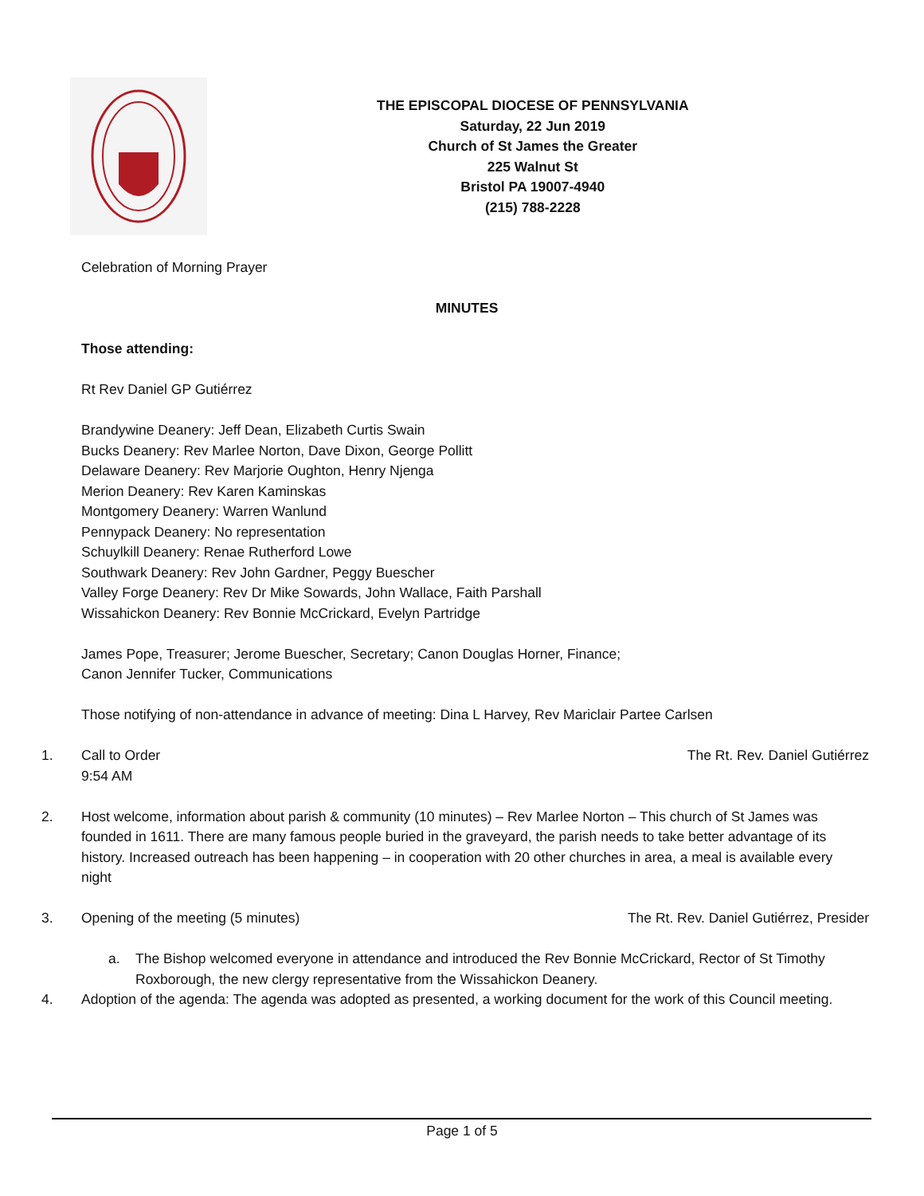THE EPISCOPAL DIOCESE OF PENNSYLVANIA
Saturday, 22 Jun 2019
Church of St James the Greater
225 Walnut St
Bristol PA 19007-4940
(215) 788-2228
Celebration of Morning Prayer
MINUTES
Those attending:
Rt Rev Daniel GP Gutiérrez
Brandywine Deanery: Jeff Dean, Elizabeth Curtis Swain
Bucks Deanery: Rev Marlee Norton, Dave Dixon, George Pollitt
Delaware Deanery: Rev Marjorie Oughton, Henry Njenga
Merion Deanery: Rev Karen Kaminskas
Montgomery Deanery: Warren Wanlund
Pennypack Deanery: No representation
Schuylkill Deanery: Renae Rutherford Lowe
Southwark Deanery: Rev John Gardner, Peggy Buescher
Valley Forge Deanery: Rev Dr Mike Sowards, John Wallace, Faith Parshall
Wissahickon Deanery: Rev Bonnie McCrickard, Evelyn Partridge
James Pope, Treasurer; Jerome Buescher, Secretary; Canon Douglas Horner, Finance;
Canon Jennifer Tucker, Communications
Those notifying of non-attendance in advance of meeting: Dina L Harvey, Rev Mariclair Partee Carlsen
1. Call to Order The Rt. Rev. Daniel Gutiérrez
9:54 AM
2. Host welcome, information about parish & community (10 minutes) – Rev Marlee Norton – This church of St James was founded in 1611. There are many famous people buried in the graveyard, the parish needs to take better advantage of its history. Increased outreach has been happening – in cooperation with 20 other churches in area, a meal is available every night
3. Opening of the meeting (5 minutes) The Rt. Rev. Daniel Gutiérrez, Presider
a. The Bishop welcomed everyone in attendance and introduced the Rev Bonnie McCrickard, Rector of St Timothy Roxborough, the new clergy representative from the Wissahickon Deanery.
4. Adoption of the agenda: The agenda was adopted as presented, a working document for the work of this Council meeting.
Page 1 of 5